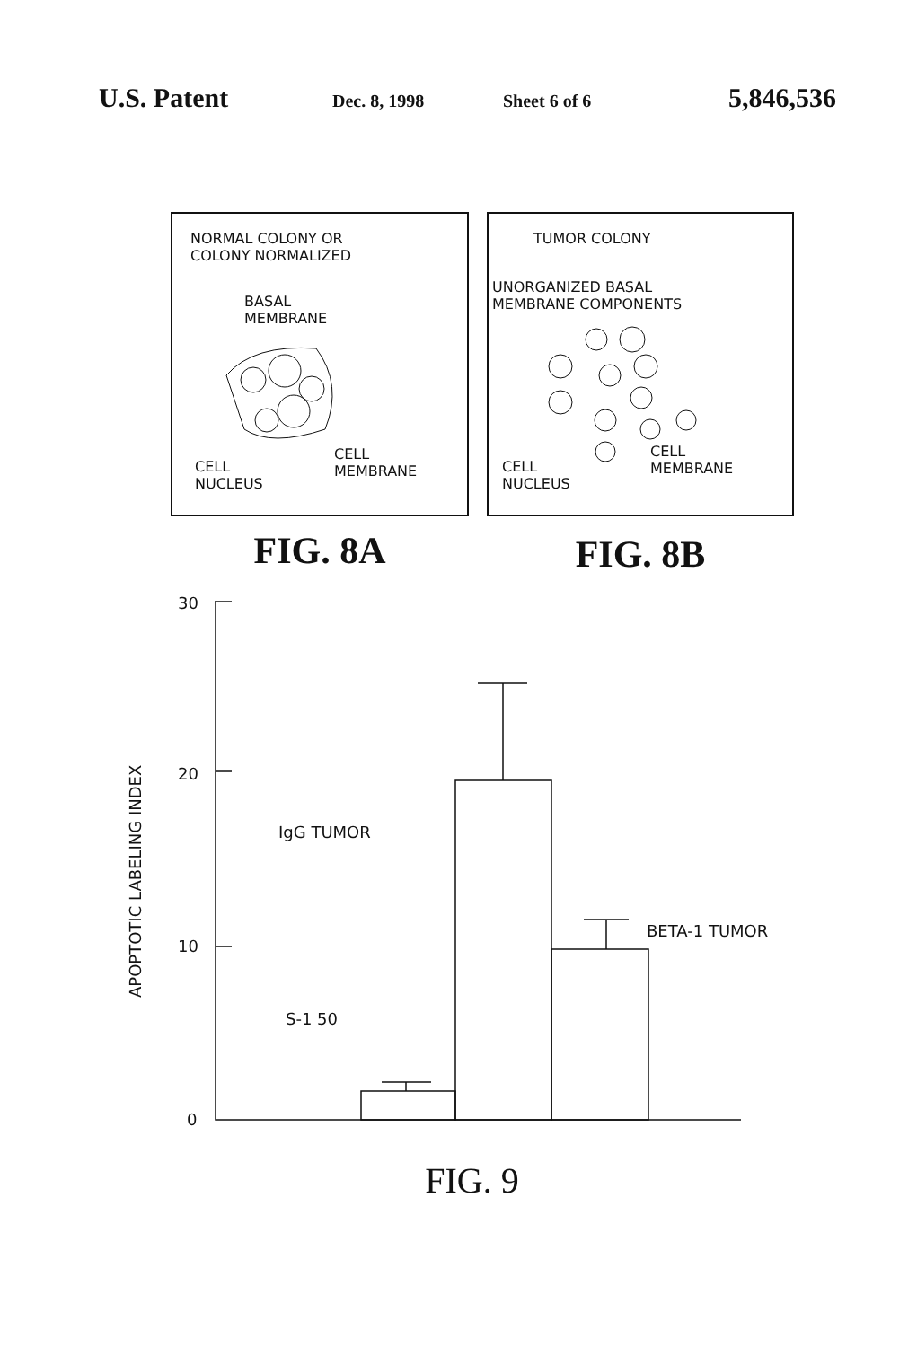U.S. Patent Dec. 8, 1998 Sheet 6 of 6 5,846,536
NORMAL COLONY OR
COLONY NORMALIZED
BASAL
MEMBRANE
CELL
MEMBRANE
CELL
NUCLEUS
FIG. 8A
TUMOR COLONY
UNORGANIZED BASAL
MEMBRANE COMPONENTS
CELL
MEMBRANE
CELL
NUCLEUS
FIG. 8B
30
20
10
0
APOPTOTIC LABELING INDEX
IgG TUMOR
BETA-1 TUMOR
S-1 50
FIG. 9